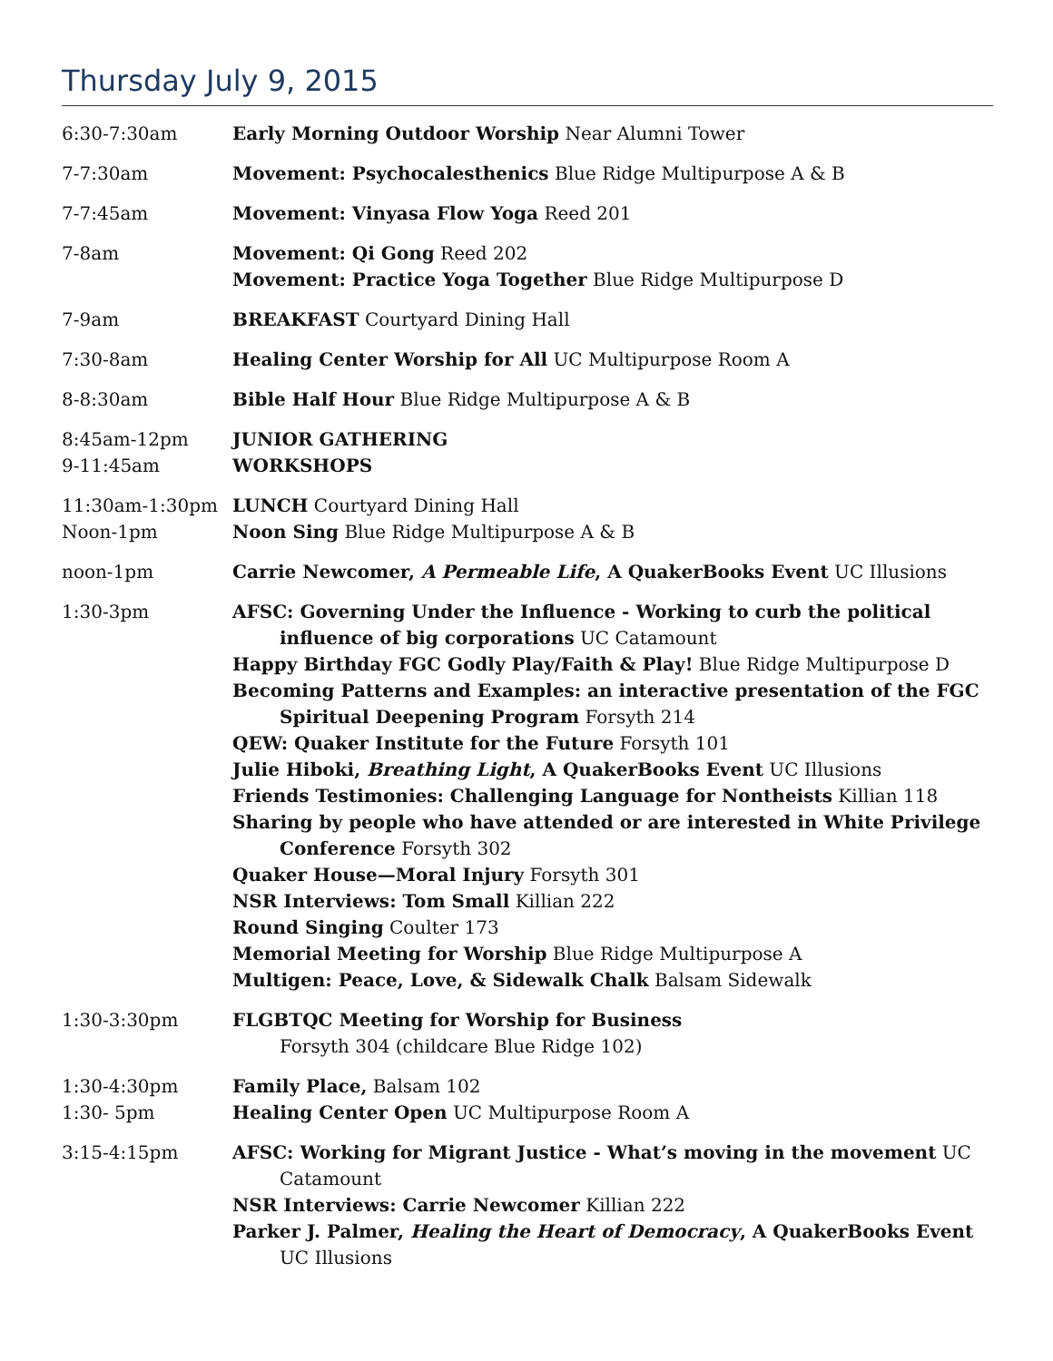Thursday July 9, 2015
| 6:30-7:30am | Early Morning Outdoor Worship Near Alumni Tower |
| 7-7:30am | Movement: Psychocalesthenics Blue Ridge Multipurpose A & B |
| 7-7:45am | Movement: Vinyasa Flow Yoga Reed 201 |
| 7-8am | Movement: Qi Gong Reed 202 Movement: Practice Yoga Together Blue Ridge Multipurpose D |
| 7-9am | BREAKFAST Courtyard Dining Hall |
| 7:30-8am | Healing Center Worship for All UC Multipurpose Room A |
| 8-8:30am | Bible Half Hour Blue Ridge Multipurpose A & B |
| 8:45am-12pm 9-11:45am | JUNIOR GATHERING WORKSHOPS |
| 11:30am-1:30pm Noon-1pm | LUNCH Courtyard Dining Hall Noon Sing Blue Ridge Multipurpose A & B |
| noon-1pm | Carrie Newcomer, A Permeable Life , A QuakerBooks Event UC Illusions |
| 1:30-3pm | AFSC: Governing Under the Influence - Working to curb the political influence of big corporations UC Catamount Happy Birthday FGC Godly Play/Faith & Play! Blue Ridge Multipurpose D Becoming Patterns and Examples: an interactive presentation of the FGC Spiritual Deepening Program Forsyth 214 QEW: Quaker Institute for the Future Forsyth 101 Julie Hiboki, Breathing Light , A QuakerBooks Event UC Illusions Friends Testimonies: Challenging Language for Nontheists Killian 118 Sharing by people who have attended or are interested in White Privilege Conference Forsyth 302 Quaker House—Moral Injury Forsyth 301 NSR Interviews: Tom Small Killian 222 Round Singing Coulter 173 Memorial Meeting for Worship Blue Ridge Multipurpose A Multigen: Peace, Love, & Sidewalk Chalk Balsam Sidewalk |
| 1:30-3:30pm | FLGBTQC Meeting for Worship for Business Forsyth 304 (childcare Blue Ridge 102) |
| 1:30-4:30pm 1:30- 5pm | Family Place, Balsam 102 Healing Center Open UC Multipurpose Room A |
| 3:15-4:15pm | AFSC: Working for Migrant Justice - What’s moving in the movement UC Catamount NSR Interviews: Carrie Newcomer Killian 222 Parker J. Palmer, Healing the Heart of Democracy , A QuakerBooks Event UC Illusions |